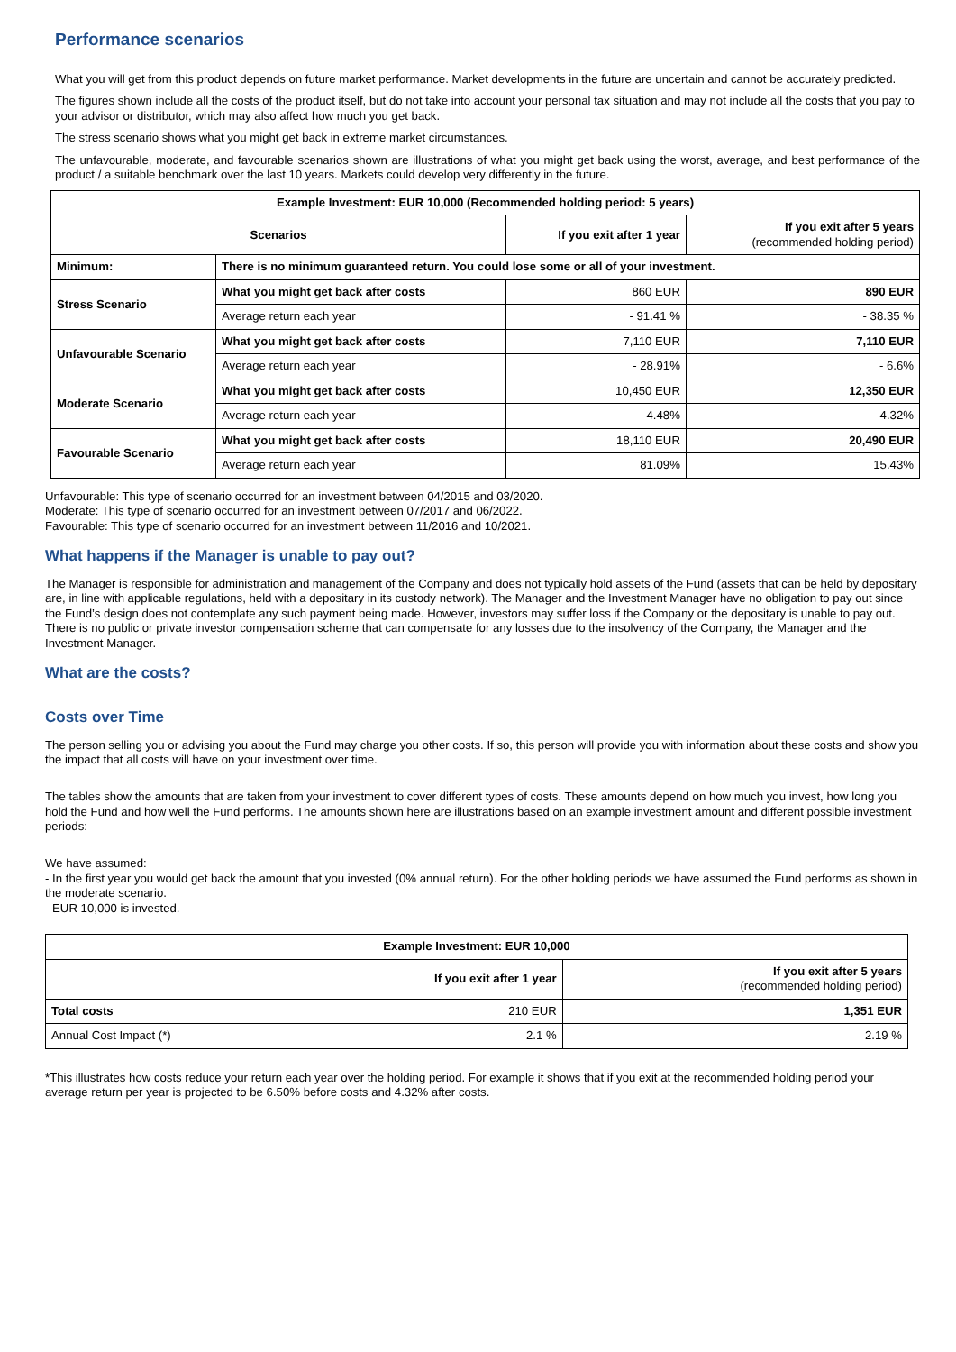Performance scenarios
What you will get from this product depends on future market performance. Market developments in the future are uncertain and cannot be accurately predicted.
The figures shown include all the costs of the product itself, but do not take into account your personal tax situation and may not include all the costs that you pay to your advisor or distributor, which may also affect how much you get back.
The stress scenario shows what you might get back in extreme market circumstances.
The unfavourable, moderate, and favourable scenarios shown are illustrations of what you might get back using the worst, average, and best performance of the product / a suitable benchmark over the last 10 years. Markets could develop very differently in the future.
| Example Investment: EUR 10,000 (Recommended holding period: 5 years) | | | |
| --- | --- | --- | --- |
| Scenarios | | If you exit after 1 year | If you exit after 5 years (recommended holding period) |
| Minimum: | There is no minimum guaranteed return. You could lose some or all of your investment. | | |
| Stress Scenario | What you might get back after costs | 860 EUR | 890 EUR |
| | Average return each year | - 91.41 % | - 38.35 % |
| Unfavourable Scenario | What you might get back after costs | 7,110 EUR | 7,110 EUR |
| | Average return each year | - 28.91% | - 6.6% |
| Moderate Scenario | What you might get back after costs | 10,450 EUR | 12,350 EUR |
| | Average return each year | 4.48% | 4.32% |
| Favourable Scenario | What you might get back after costs | 18,110 EUR | 20,490 EUR |
| | Average return each year | 81.09% | 15.43% |
Unfavourable: This type of scenario occurred for an investment between 04/2015 and 03/2020.
Moderate: This type of scenario occurred for an investment between 07/2017 and 06/2022.
Favourable: This type of scenario occurred for an investment between 11/2016 and 10/2021.
What happens if the Manager is unable to pay out?
The Manager is responsible for administration and management of the Company and does not typically hold assets of the Fund (assets that can be held by depositary are, in line with applicable regulations, held with a depositary in its custody network). The Manager and the Investment Manager have no obligation to pay out since the Fund’s design does not contemplate any such payment being made. However, investors may suffer loss if the Company or the depositary is unable to pay out. There is no public or private investor compensation scheme that can compensate for any losses due to the insolvency of the Company, the Manager and the Investment Manager.
What are the costs?
Costs over Time
The person selling you or advising you about the Fund may charge you other costs. If so, this person will provide you with information about these costs and show you the impact that all costs will have on your investment over time.
The tables show the amounts that are taken from your investment to cover different types of costs. These amounts depend on how much you invest, how long you hold the Fund and how well the Fund performs. The amounts shown here are illustrations based on an example investment amount and different possible investment periods:
We have assumed:
- In the first year you would get back the amount that you invested (0% annual return). For the other holding periods we have assumed the Fund performs as shown in the moderate scenario.
- EUR 10,000 is invested.
| Example Investment: EUR 10,000 | | |
| --- | --- | --- |
| | If you exit after 1 year | If you exit after 5 years (recommended holding period) |
| Total costs | 210 EUR | 1,351 EUR |
| Annual Cost Impact (*) | 2.1 % | 2.19 % |
*This illustrates how costs reduce your return each year over the holding period. For example it shows that if you exit at the recommended holding period your average return per year is projected to be 6.50% before costs and 4.32% after costs.